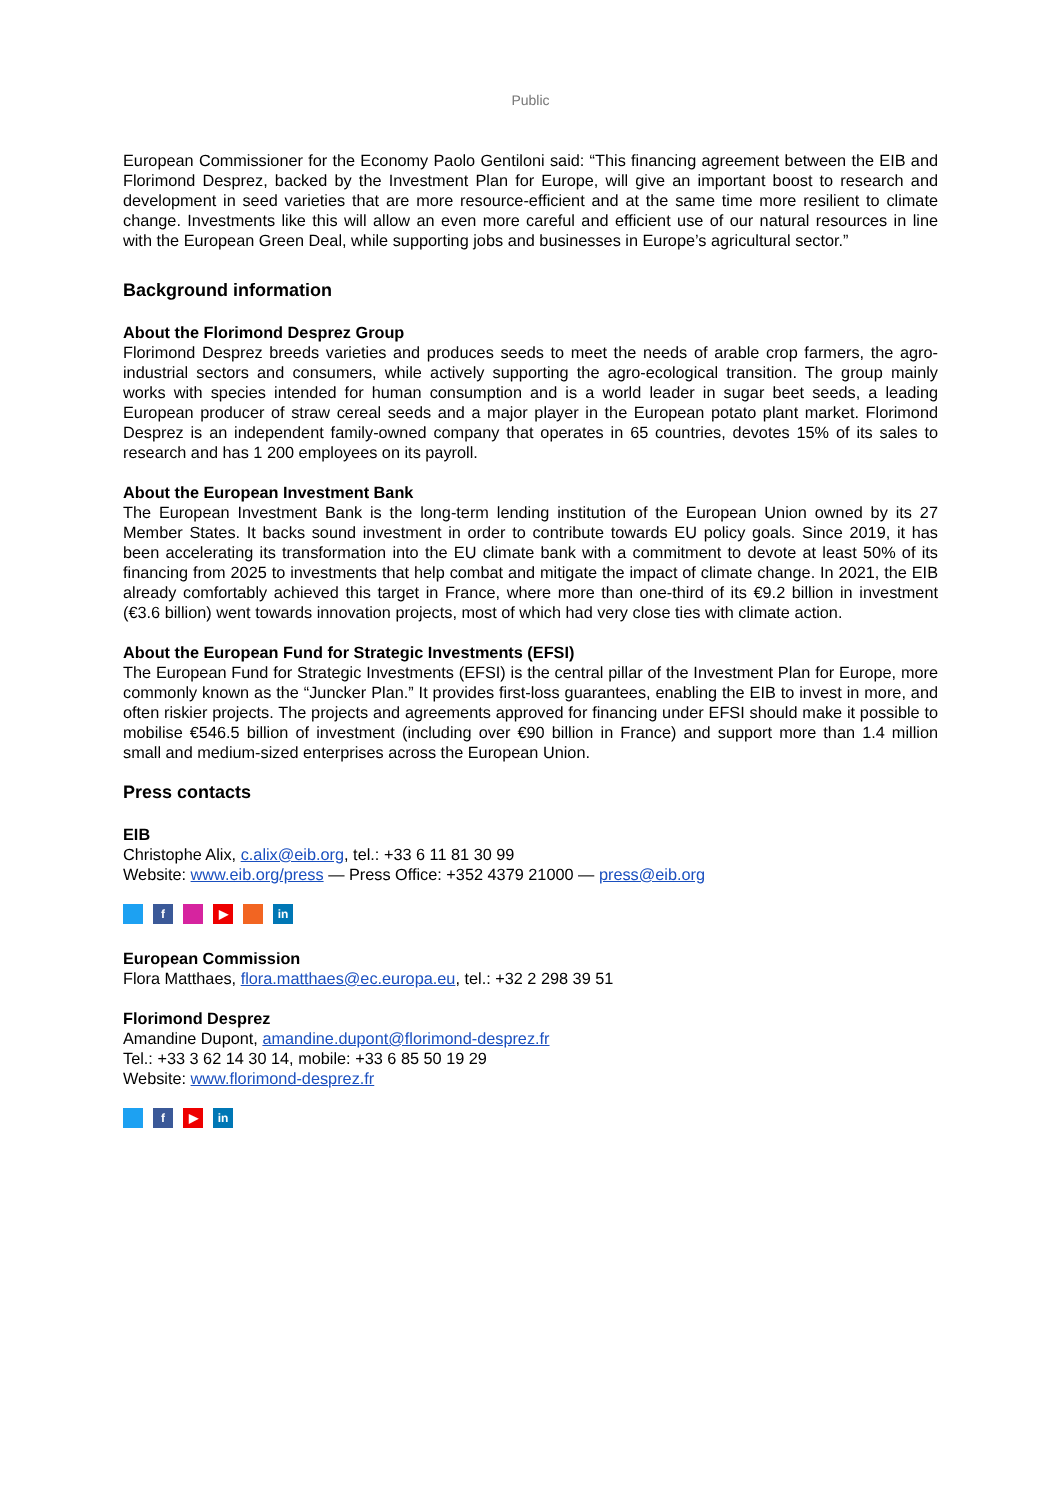Public
European Commissioner for the Economy Paolo Gentiloni said: “This financing agreement between the EIB and Florimond Desprez, backed by the Investment Plan for Europe, will give an important boost to research and development in seed varieties that are more resource-efficient and at the same time more resilient to climate change. Investments like this will allow an even more careful and efficient use of our natural resources in line with the European Green Deal, while supporting jobs and businesses in Europe’s agricultural sector.”
Background information
About the Florimond Desprez Group
Florimond Desprez breeds varieties and produces seeds to meet the needs of arable crop farmers, the agro-industrial sectors and consumers, while actively supporting the agro-ecological transition. The group mainly works with species intended for human consumption and is a world leader in sugar beet seeds, a leading European producer of straw cereal seeds and a major player in the European potato plant market. Florimond Desprez is an independent family-owned company that operates in 65 countries, devotes 15% of its sales to research and has 1 200 employees on its payroll.
About the European Investment Bank
The European Investment Bank is the long-term lending institution of the European Union owned by its 27 Member States. It backs sound investment in order to contribute towards EU policy goals. Since 2019, it has been accelerating its transformation into the EU climate bank with a commitment to devote at least 50% of its financing from 2025 to investments that help combat and mitigate the impact of climate change. In 2021, the EIB already comfortably achieved this target in France, where more than one-third of its €9.2 billion in investment (€3.6 billion) went towards innovation projects, most of which had very close ties with climate action.
About the European Fund for Strategic Investments (EFSI)
The European Fund for Strategic Investments (EFSI) is the central pillar of the Investment Plan for Europe, more commonly known as the “Juncker Plan.” It provides first-loss guarantees, enabling the EIB to invest in more, and often riskier projects. The projects and agreements approved for financing under EFSI should make it possible to mobilise €546.5 billion of investment (including over €90 billion in France) and support more than 1.4 million small and medium-sized enterprises across the European Union.
Press contacts
EIB
Christophe Alix, c.alix@eib.org, tel.: +33 6 11 81 30 99
Website: www.eib.org/press — Press Office: +352 4379 21000 — press@eib.org
f ▶ in
European Commission
Flora Matthaes, flora.matthaes@ec.europa.eu, tel.: +32 2 298 39 51
Florimond Desprez
Amandine Dupont, amandine.dupont@florimond-desprez.fr
Tel.: +33 3 62 14 30 14, mobile: +33 6 85 50 19 29
Website: www.florimond-desprez.fr
f ▶ in